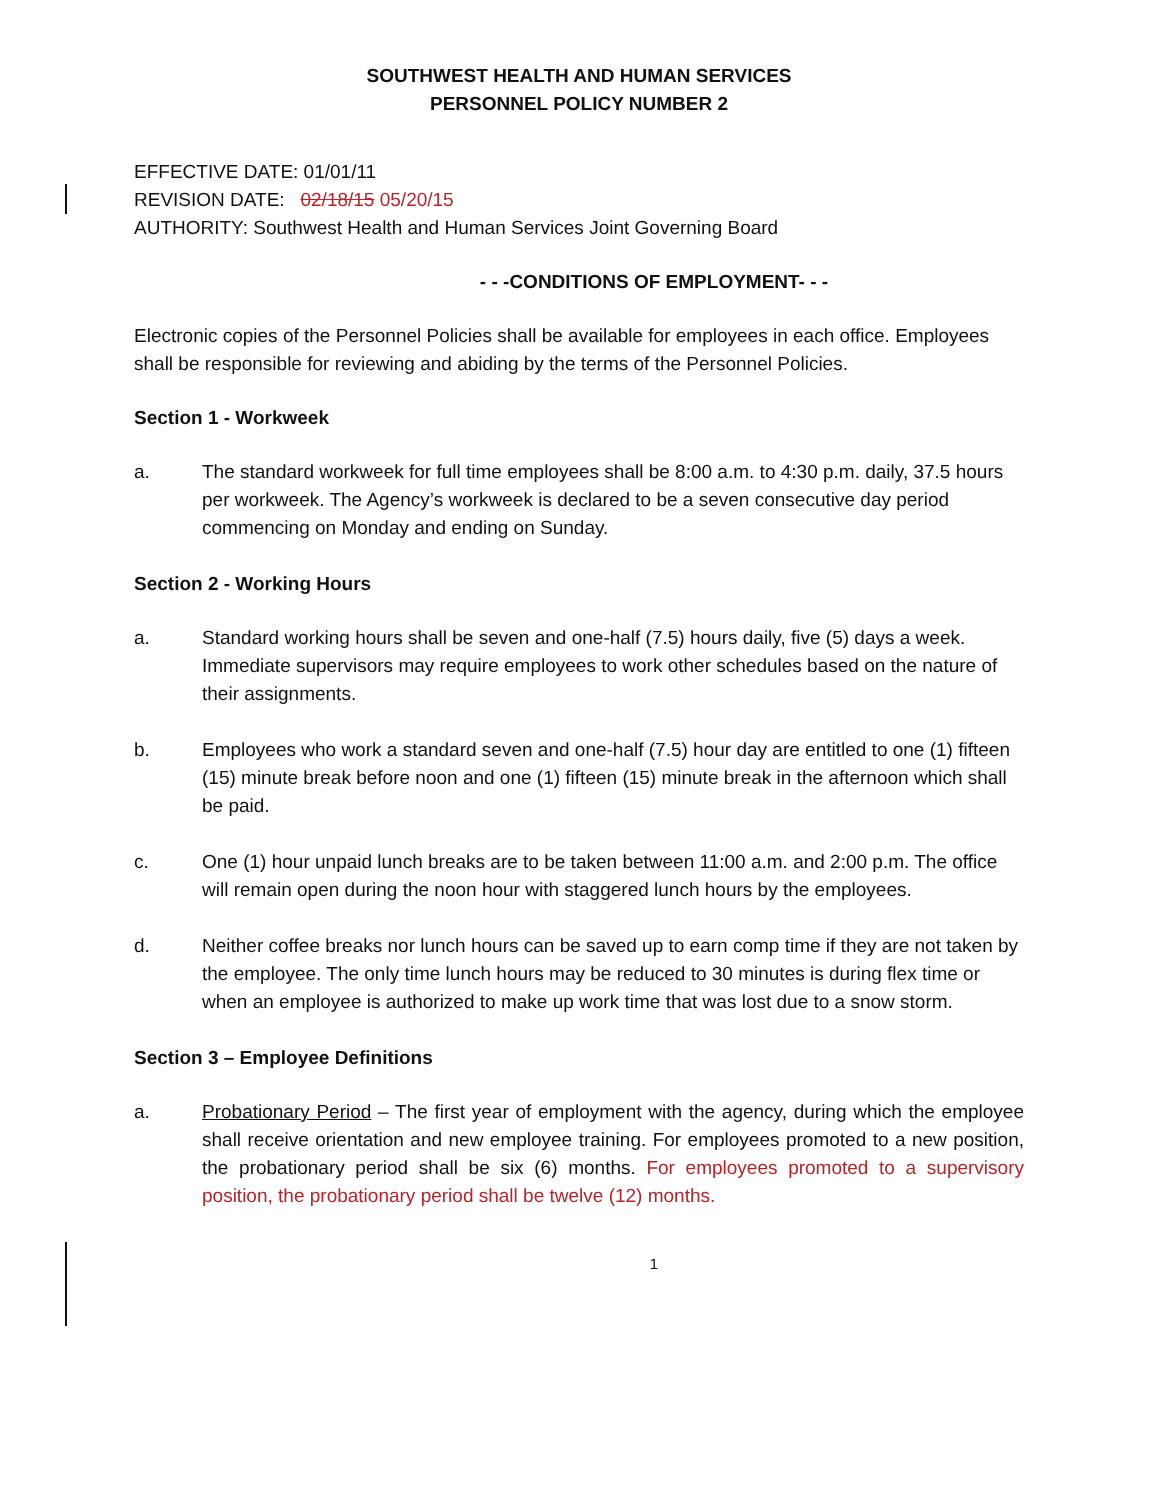SOUTHWEST HEALTH AND HUMAN SERVICES
PERSONNEL POLICY NUMBER 2
EFFECTIVE DATE: 01/01/11
REVISION DATE: 02/18/15 05/20/15
AUTHORITY: Southwest Health and Human Services Joint Governing Board
- - -CONDITIONS OF EMPLOYMENT- - -
Electronic copies of the Personnel Policies shall be available for employees in each office. Employees shall be responsible for reviewing and abiding by the terms of the Personnel Policies.
Section 1 - Workweek
a. The standard workweek for full time employees shall be 8:00 a.m. to 4:30 p.m. daily, 37.5 hours per workweek. The Agency’s workweek is declared to be a seven consecutive day period commencing on Monday and ending on Sunday.
Section 2 - Working Hours
a. Standard working hours shall be seven and one-half (7.5) hours daily, five (5) days a week. Immediate supervisors may require employees to work other schedules based on the nature of their assignments.
b. Employees who work a standard seven and one-half (7.5) hour day are entitled to one (1) fifteen (15) minute break before noon and one (1) fifteen (15) minute break in the afternoon which shall be paid.
c. One (1) hour unpaid lunch breaks are to be taken between 11:00 a.m. and 2:00 p.m. The office will remain open during the noon hour with staggered lunch hours by the employees.
d. Neither coffee breaks nor lunch hours can be saved up to earn comp time if they are not taken by the employee. The only time lunch hours may be reduced to 30 minutes is during flex time or when an employee is authorized to make up work time that was lost due to a snow storm.
Section 3 – Employee Definitions
a. Probationary Period – The first year of employment with the agency, during which the employee shall receive orientation and new employee training. For employees promoted to a new position, the probationary period shall be six (6) months. For employees promoted to a supervisory position, the probationary period shall be twelve (12) months.
1